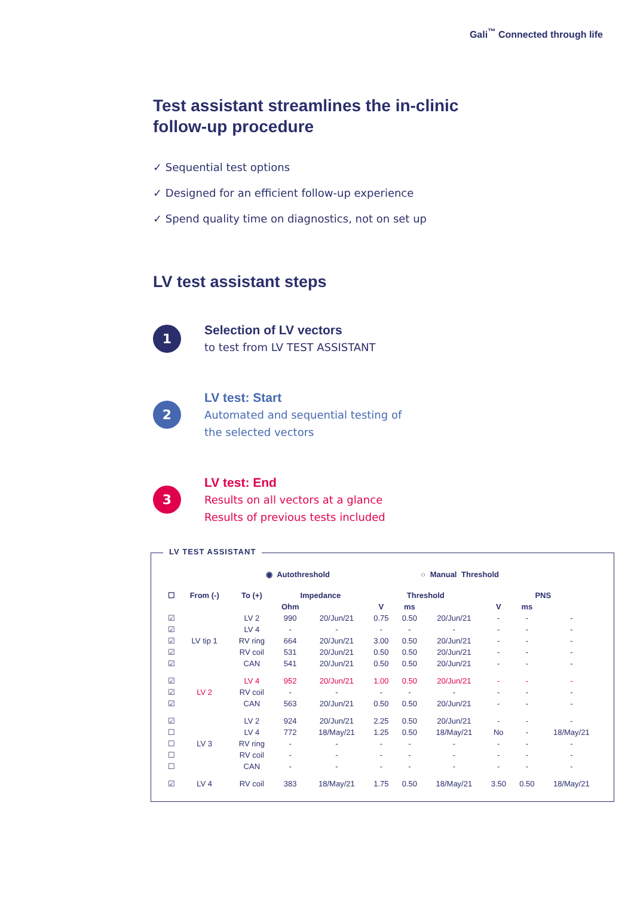Gali<sup>™</sup> Connected through life
Test assistant streamlines the in-clinic
follow-up procedure
✓ Sequential test options
✓ Designed for an efficient follow-up experience
✓ Spend quality time on diagnostics, not on set up
LV test assistant steps
1
Selection of LV vectors
to test from LV TEST ASSISTANT
2
LV test: Start
Automated and sequential testing of
the selected vectors
3
LV test: End
Results on all vectors at a glance
Results of previous tests included
LV TEST ASSISTANT
◉ Autothreshold ○ Manual Threshold
| ☐ | From (-) | To (+) | Impedance | | Threshold | | | PNS | | |
| --- | --- | --- | --- | --- | --- | --- | --- | --- | --- | --- |
| | | | Ohm | | V | ms | | V | ms | |
| ☑ | LV tip 1 | LV 2 | 990 | 20/Jun/21 | 0.75 | 0.50 | 20/Jun/21 | - | - | - |
| ☑ | | LV 4 | - | - | - | - | - | - | - | - |
| ☑ | | RV ring | 664 | 20/Jun/21 | 3.00 | 0.50 | 20/Jun/21 | - | - | - |
| ☑ | | RV coil | 531 | 20/Jun/21 | 0.50 | 0.50 | 20/Jun/21 | - | - | - |
| ☑ | | CAN | 541 | 20/Jun/21 | 0.50 | 0.50 | 20/Jun/21 | - | - | - |
| ☑ | LV 2 | LV 4 | 952 | 20/Jun/21 | 1.00 | 0.50 | 20/Jun/21 | - | - | - |
| ☑ | | RV coil | - | - | - | - | - | - | - | - |
| ☑ | | CAN | 563 | 20/Jun/21 | 0.50 | 0.50 | 20/Jun/21 | - | - | - |
| ☑ | LV 3 | LV 2 | 924 | 20/Jun/21 | 2.25 | 0.50 | 20/Jun/21 | - | - | - |
| ☐ | | LV 4 | 772 | 18/May/21 | 1.25 | 0.50 | 18/May/21 | No | - | 18/May/21 |
| ☐ | | RV ring | - | - | - | - | - | - | - | - |
| ☐ | | RV coil | - | - | - | - | - | - | - | - |
| ☐ | | CAN | - | - | - | - | - | - | - | - |
| ☑ | LV 4 | RV coil | 383 | 18/May/21 | 1.75 | 0.50 | 18/May/21 | 3.50 | 0.50 | 18/May/21 |